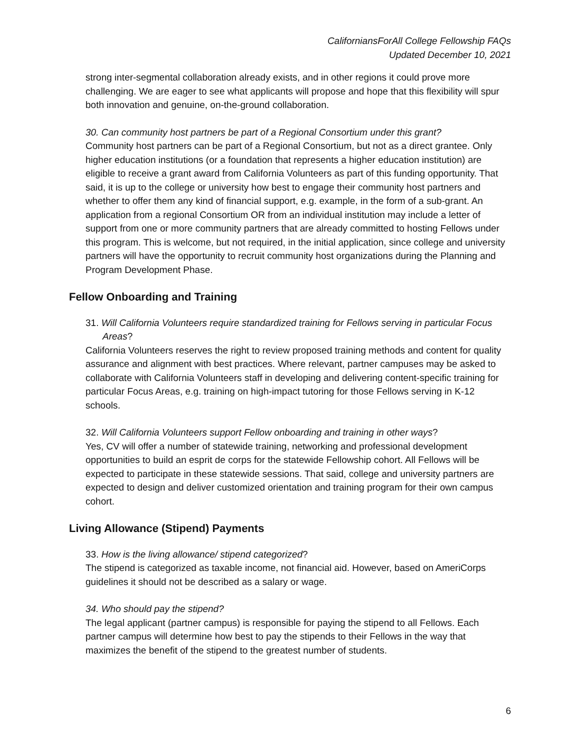CaliforniansForAll College Fellowship FAQs
Updated December 10, 2021
strong inter-segmental collaboration already exists, and in other regions it could prove more challenging. We are eager to see what applicants will propose and hope that this flexibility will spur both innovation and genuine, on-the-ground collaboration.
30. Can community host partners be part of a Regional Consortium under this grant?
Community host partners can be part of a Regional Consortium, but not as a direct grantee. Only higher education institutions (or a foundation that represents a higher education institution) are eligible to receive a grant award from California Volunteers as part of this funding opportunity. That said, it is up to the college or university how best to engage their community host partners and whether to offer them any kind of financial support, e.g. example, in the form of a sub-grant. An application from a regional Consortium OR from an individual institution may include a letter of support from one or more community partners that are already committed to hosting Fellows under this program. This is welcome, but not required, in the initial application, since college and university partners will have the opportunity to recruit community host organizations during the Planning and Program Development Phase.
Fellow Onboarding and Training
31. Will California Volunteers require standardized training for Fellows serving in particular Focus Areas?
California Volunteers reserves the right to review proposed training methods and content for quality assurance and alignment with best practices. Where relevant, partner campuses may be asked to collaborate with California Volunteers staff in developing and delivering content-specific training for particular Focus Areas, e.g. training on high-impact tutoring for those Fellows serving in K-12 schools.
32. Will California Volunteers support Fellow onboarding and training in other ways?
Yes, CV will offer a number of statewide training, networking and professional development opportunities to build an esprit de corps for the statewide Fellowship cohort. All Fellows will be expected to participate in these statewide sessions. That said, college and university partners are expected to design and deliver customized orientation and training program for their own campus cohort.
Living Allowance (Stipend) Payments
33. How is the living allowance/ stipend categorized?
The stipend is categorized as taxable income, not financial aid. However, based on AmeriCorps guidelines it should not be described as a salary or wage.
34. Who should pay the stipend?
The legal applicant (partner campus) is responsible for paying the stipend to all Fellows. Each partner campus will determine how best to pay the stipends to their Fellows in the way that maximizes the benefit of the stipend to the greatest number of students.
6